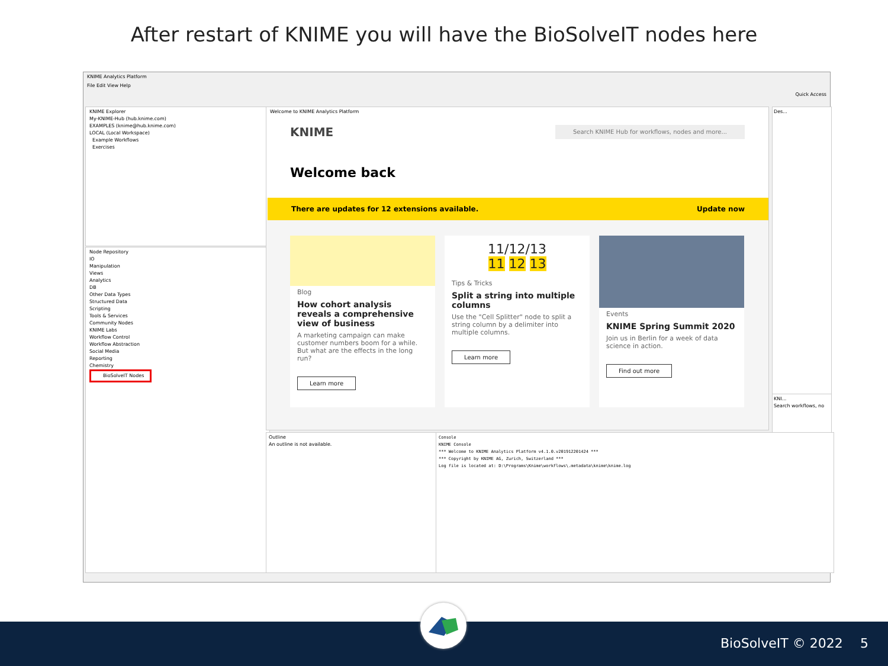After restart of KNIME you will have the BioSolveIT nodes here
KNIME Analytics Platform
File Edit View Help
Quick Access
KNIME Explorer
My-KNIME-Hub (hub.knime.com)
EXAMPLES (knime@hub.knime.com)
LOCAL (Local Workspace)
Example Workflows
Exercises
Node Repository
IO
Manipulation
Views
Analytics
DB
Other Data Types
Structured Data
Scripting
Tools & Services
Community Nodes
KNIME Labs
Workflow Control
Workflow Abstraction
Social Media
Reporting
Chemistry
BioSolveIT Nodes
Welcome to KNIME Analytics Platform
KNIME Search KNIME Hub for workflows, nodes and more...
Welcome back
There are updates for 12 extensions available. Update now
Blog
How cohort analysis reveals a comprehensive view of business
A marketing campaign can make customer numbers boom for a while. But what are the effects in the long run?
Learn more
11/12/13
11 12 13
Tips & Tricks
Split a string into multiple columns
Use the "Cell Splitter" node to split a string column by a delimiter into multiple columns.
Learn more
Events
KNIME Spring Summit 2020
Join us in Berlin for a week of data science in action.
Find out more
Des...
KNI...
Search workflows, no
Outline
An outline is not available.
Console
KNIME Console
*** Welcome to KNIME Analytics Platform v4.1.0.v201912201424 ***
*** Copyright by KNIME AG, Zurich, Switzerland ***
Log file is located at: D:\Programs\Knime\workflows\.metadata\knime\knime.log
BioSolveIT © 2022 5